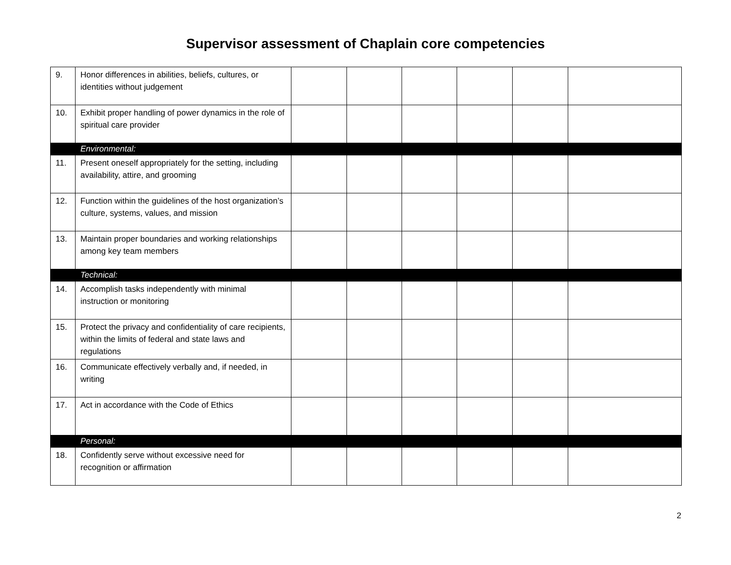Supervisor assessment of Chaplain core competencies
| 9. | Honor differences in abilities, beliefs, cultures, or identities without judgement | | | | | | |
| 10. | Exhibit proper handling of power dynamics in the role of spiritual care provider | | | | | | |
| | Environmental: | | | | | | |
| 11. | Present oneself appropriately for the setting, including availability, attire, and grooming | | | | | | |
| 12. | Function within the guidelines of the host organization’s culture, systems, values, and mission | | | | | | |
| 13. | Maintain proper boundaries and working relationships among key team members | | | | | | |
| | Technical: | | | | | | |
| 14. | Accomplish tasks independently with minimal instruction or monitoring | | | | | | |
| 15. | Protect the privacy and confidentiality of care recipients, within the limits of federal and state laws and regulations | | | | | | |
| 16. | Communicate effectively verbally and, if needed, in writing | | | | | | |
| 17. | Act in accordance with the Code of Ethics | | | | | | |
| | Personal: | | | | | | |
| 18. | Confidently serve without excessive need for recognition or affirmation | | | | | | |
2